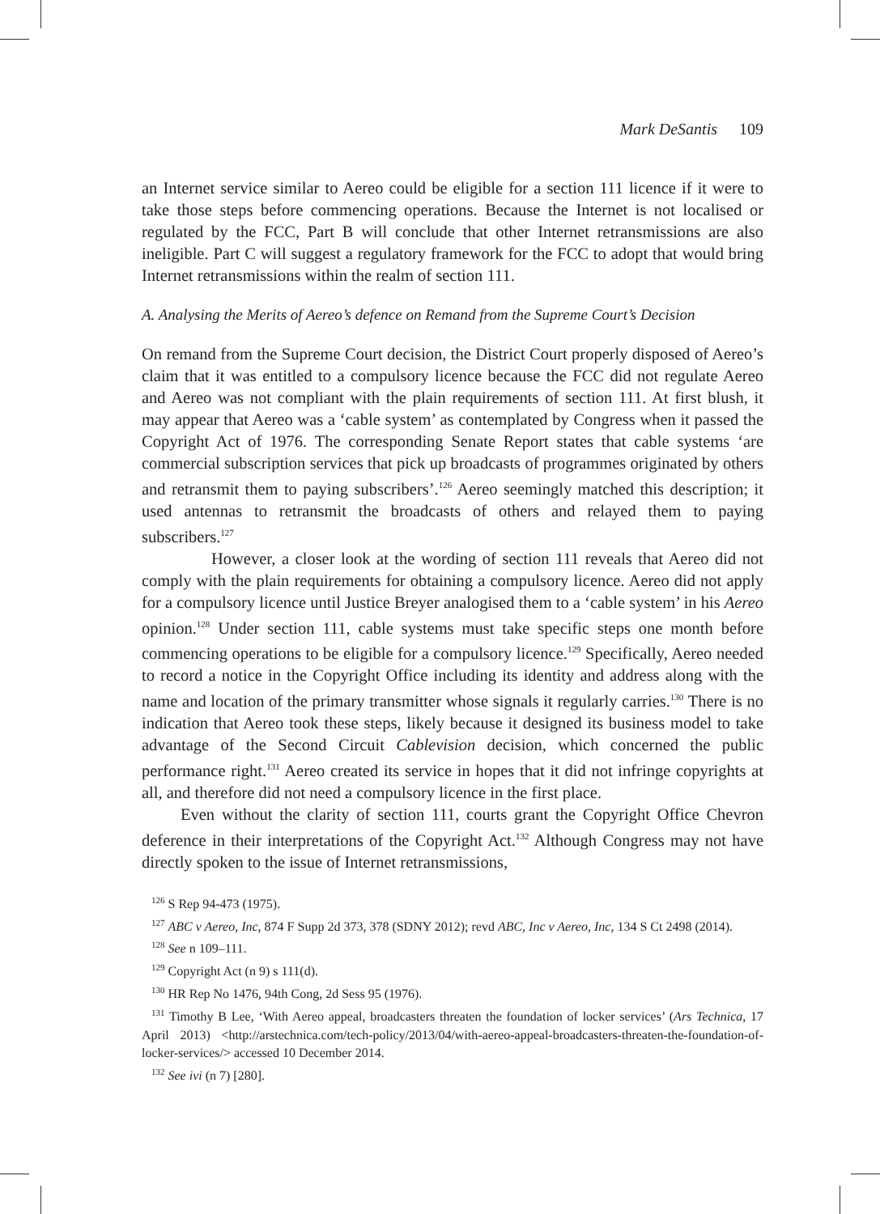Mark DeSantis 109
an Internet service similar to Aereo could be eligible for a section 111 licence if it were to take those steps before commencing operations. Because the Internet is not localised or regulated by the FCC, Part B will conclude that other Internet retransmissions are also ineligible. Part C will suggest a regulatory framework for the FCC to adopt that would bring Internet retransmissions within the realm of section 111.
A. Analysing the Merits of Aereo’s defence on Remand from the Supreme Court’s Decision
On remand from the Supreme Court decision, the District Court properly disposed of Aereo’s claim that it was entitled to a compulsory licence because the FCC did not regulate Aereo and Aereo was not compliant with the plain requirements of section 111. At first blush, it may appear that Aereo was a ‘cable system’ as contemplated by Congress when it passed the Copyright Act of 1976. The corresponding Senate Report states that cable systems ‘are commercial subscription services that pick up broadcasts of programmes originated by others and retransmit them to paying subscribers’.<sup>126</sup> Aereo seemingly matched this description; it used antennas to retransmit the broadcasts of others and relayed them to paying subscribers.<sup>127</sup>
However, a closer look at the wording of section 111 reveals that Aereo did not comply with the plain requirements for obtaining a compulsory licence. Aereo did not apply for a compulsory licence until Justice Breyer analogised them to a ‘cable system’ in his Aereo opinion.<sup>128</sup> Under section 111, cable systems must take specific steps one month before commencing operations to be eligible for a compulsory licence.<sup>129</sup> Specifically, Aereo needed to record a notice in the Copyright Office including its identity and address along with the name and location of the primary transmitter whose signals it regularly carries.<sup>130</sup> There is no indication that Aereo took these steps, likely because it designed its business model to take advantage of the Second Circuit Cablevision decision, which concerned the public performance right.<sup>131</sup> Aereo created its service in hopes that it did not infringe copyrights at all, and therefore did not need a compulsory licence in the first place.
Even without the clarity of section 111, courts grant the Copyright Office Chevron deference in their interpretations of the Copyright Act.<sup>132</sup> Although Congress may not have directly spoken to the issue of Internet retransmissions,
<sup>126</sup> S Rep 94-473 (1975).
<sup>127</sup> ABC v Aereo, Inc, 874 F Supp 2d 373, 378 (SDNY 2012); revd ABC, Inc v Aereo, Inc, 134 S Ct 2498 (2014).
<sup>128</sup> See n 109–111.
<sup>129</sup> Copyright Act (n 9) s 111(d).
<sup>130</sup> HR Rep No 1476, 94th Cong, 2d Sess 95 (1976).
<sup>131</sup> Timothy B Lee, ‘With Aereo appeal, broadcasters threaten the foundation of locker services’ (Ars Technica, 17 April 2013) <http://arstechnica.com/tech-policy/2013/04/with-aereo-appeal-broadcasters-threaten-the-foundation-of-locker-services/> accessed 10 December 2014.
<sup>132</sup> See ivi (n 7) [280].